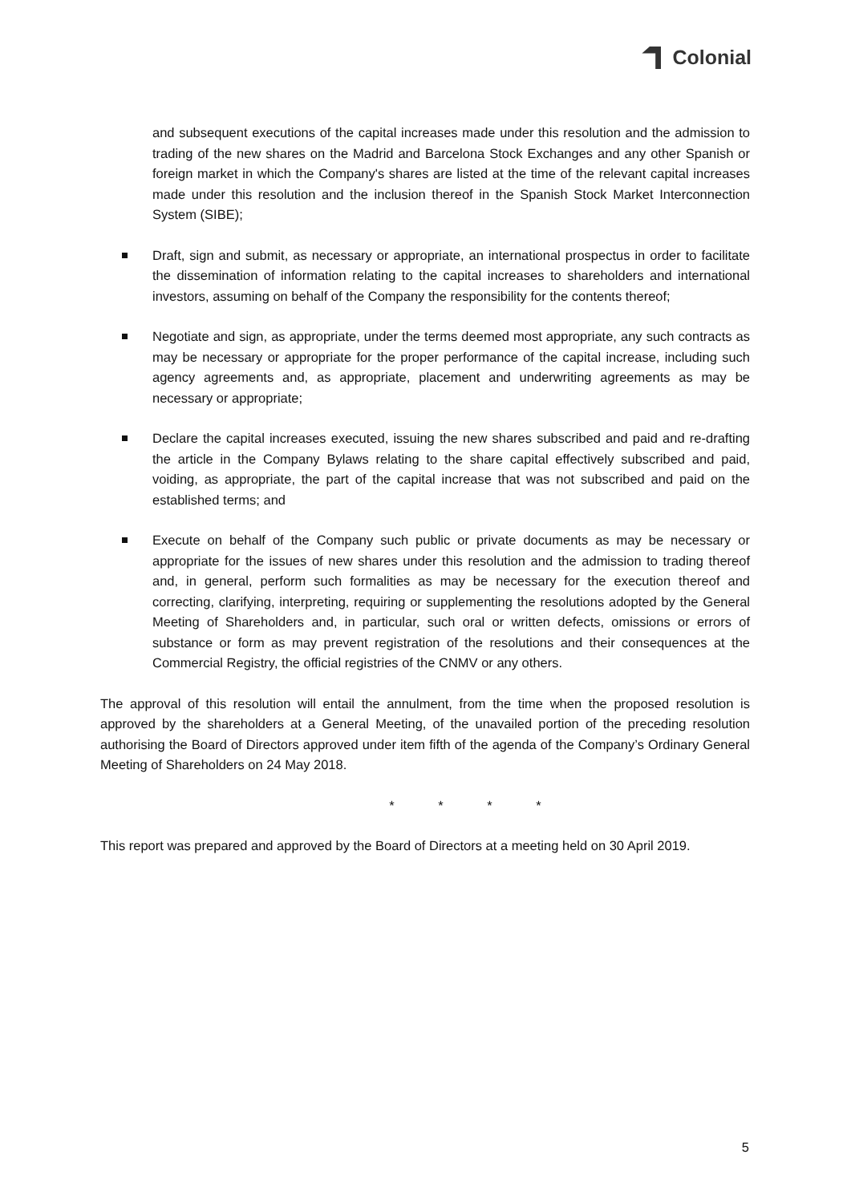Colonial
and subsequent executions of the capital increases made under this resolution and the admission to trading of the new shares on the Madrid and Barcelona Stock Exchanges and any other Spanish or foreign market in which the Company's shares are listed at the time of the relevant capital increases made under this resolution and the inclusion thereof in the Spanish Stock Market Interconnection System (SIBE);
Draft, sign and submit, as necessary or appropriate, an international prospectus in order to facilitate the dissemination of information relating to the capital increases to shareholders and international investors, assuming on behalf of the Company the responsibility for the contents thereof;
Negotiate and sign, as appropriate, under the terms deemed most appropriate, any such contracts as may be necessary or appropriate for the proper performance of the capital increase, including such agency agreements and, as appropriate, placement and underwriting agreements as may be necessary or appropriate;
Declare the capital increases executed, issuing the new shares subscribed and paid and re-drafting the article in the Company Bylaws relating to the share capital effectively subscribed and paid, voiding, as appropriate, the part of the capital increase that was not subscribed and paid on the established terms; and
Execute on behalf of the Company such public or private documents as may be necessary or appropriate for the issues of new shares under this resolution and the admission to trading thereof and, in general, perform such formalities as may be necessary for the execution thereof and correcting, clarifying, interpreting, requiring or supplementing the resolutions adopted by the General Meeting of Shareholders and, in particular, such oral or written defects, omissions or errors of substance or form as may prevent registration of the resolutions and their consequences at the Commercial Registry, the official registries of the CNMV or any others.
The approval of this resolution will entail the annulment, from the time when the proposed resolution is approved by the shareholders at a General Meeting, of the unavailed portion of the preceding resolution authorising the Board of Directors approved under item fifth of the agenda of the Company’s Ordinary General Meeting of Shareholders on 24 May 2018.
* * * *
This report was prepared and approved by the Board of Directors at a meeting held on 30 April 2019.
5